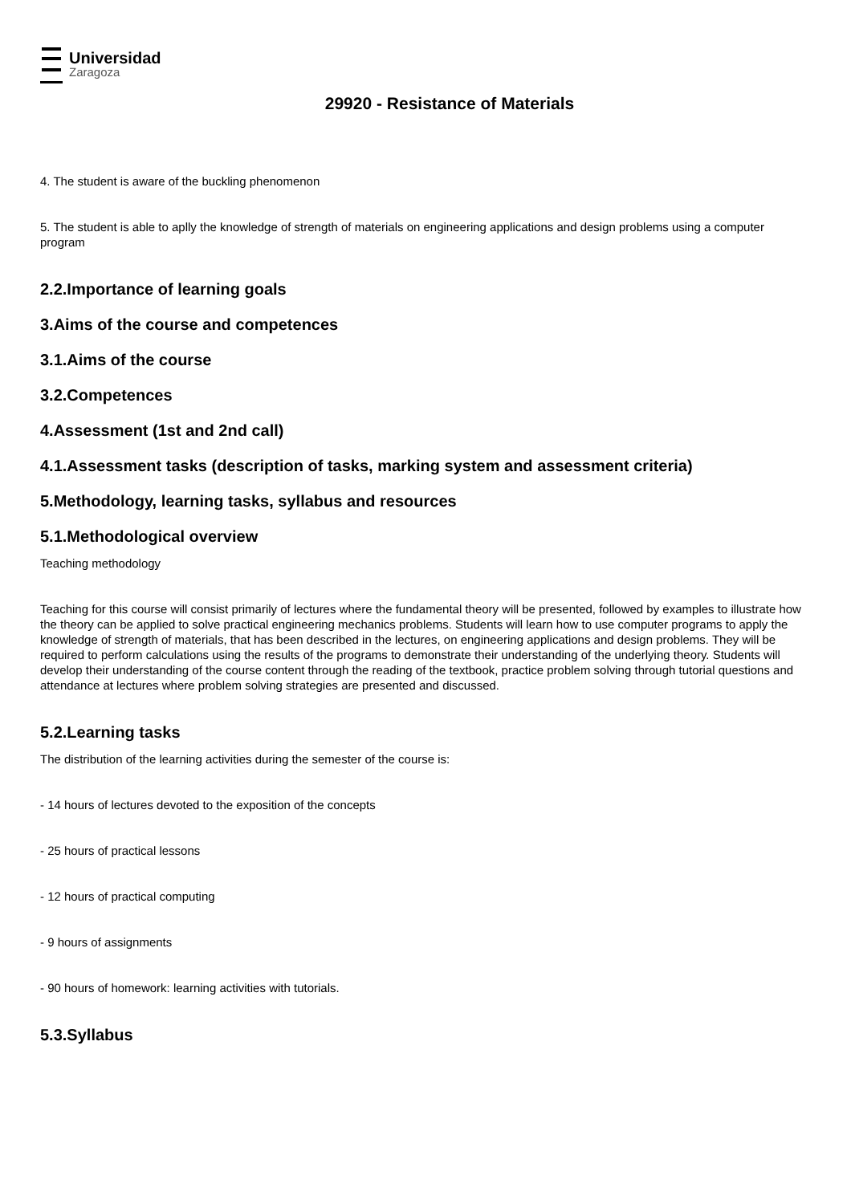Universidad
Zaragoza
29920 - Resistance of Materials
4. The student is aware of the buckling phenomenon
5. The student is able to aplly the knowledge of strength of materials on engineering applications and design problems using a computer program
2.2.Importance of learning goals
3.Aims of the course and competences
3.1.Aims of the course
3.2.Competences
4.Assessment (1st and 2nd call)
4.1.Assessment tasks (description of tasks, marking system and assessment criteria)
5.Methodology, learning tasks, syllabus and resources
5.1.Methodological overview
Teaching methodology
Teaching for this course will consist primarily of lectures where the fundamental theory will be presented, followed by examples to illustrate how the theory can be applied to solve practical engineering mechanics problems. Students will learn how to use computer programs to apply the knowledge of strength of materials, that has been described in the lectures, on engineering applications and design problems. They will be required to perform calculations using the results of the programs to demonstrate their understanding of the underlying theory. Students will develop their understanding of the course content through the reading of the textbook, practice problem solving through tutorial questions and attendance at lectures where problem solving strategies are presented and discussed.
5.2.Learning tasks
The distribution of the learning activities during the semester of the course is:
- 14 hours of lectures devoted to the exposition of the concepts
- 25 hours of practical lessons
- 12 hours of practical computing
- 9 hours of assignments
- 90 hours of homework: learning activities with tutorials.
5.3.Syllabus